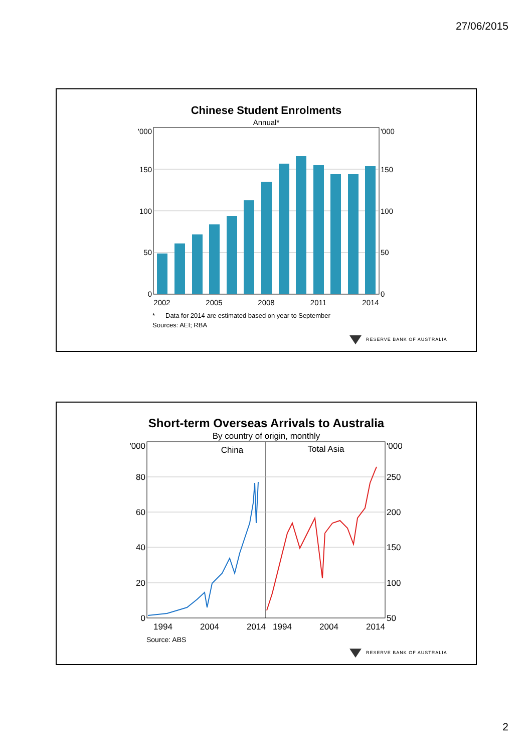27/06/2015
Chinese Student Enrolments
Annual*
'000
150
100
50
0
'000
150
100
50
0
2002
2005
2008
2011
2014
*
Data for 2014 are estimated based on year to September
Sources: AEI; RBA
RESERVE BANK OF AUSTRALIA
Short-term Overseas Arrivals to Australia
By country of origin, monthly
China
Total Asia
'000
80
60
40
20
0
'000
250
200
150
100
50
1994
2004
2014
1994
2004
2014
Source: ABS
RESERVE BANK OF AUSTRALIA
2